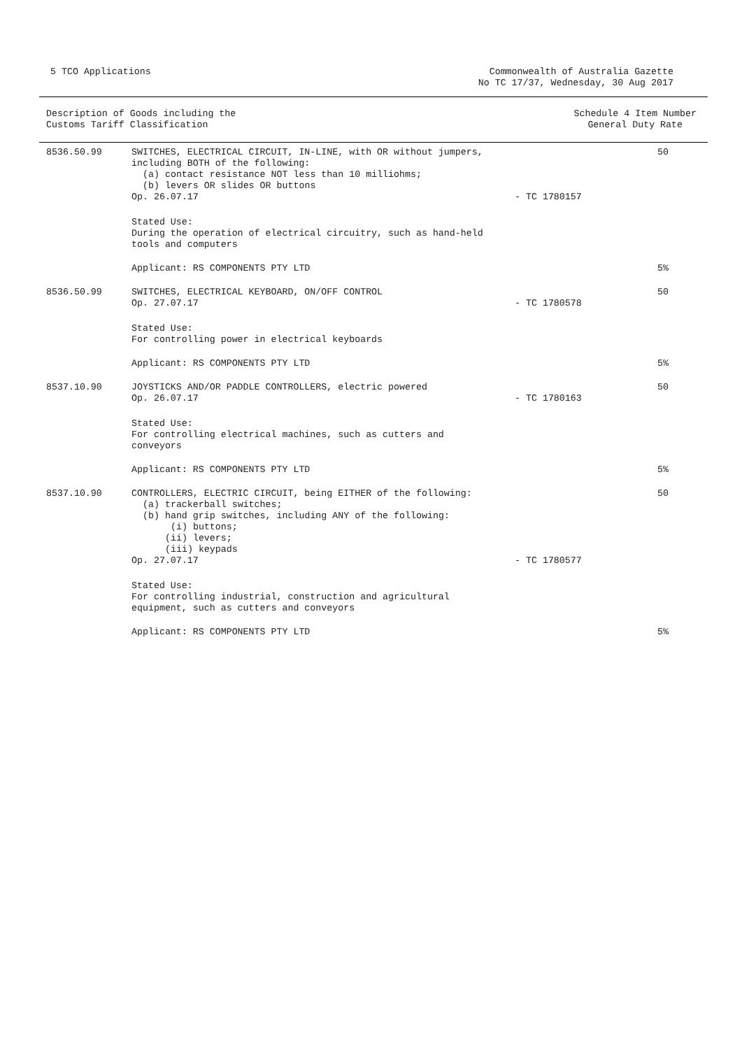5 TCO Applications Commonwealth of Australia Gazette
No TC 17/37, Wednesday, 30 Aug 2017
Description of Goods including the
Customs Tariff Classification
Schedule 4 Item Number
General Duty Rate
| 8536.50.99 | SWITCHES, ELECTRICAL CIRCUIT, IN-LINE, with OR without jumpers, including BOTH of the following: (a) contact resistance NOT less than 10 milliohms; (b) levers OR slides OR buttons Op. 26.07.17 | - TC 1780157 | 50 |
| | Stated Use: During the operation of electrical circuitry, such as hand-held tools and computers | | |
| | Applicant: RS COMPONENTS PTY LTD | | 5% |
| 8536.50.99 | SWITCHES, ELECTRICAL KEYBOARD, ON/OFF CONTROL Op. 27.07.17 | - TC 1780578 | 50 |
| | Stated Use: For controlling power in electrical keyboards | | |
| | Applicant: RS COMPONENTS PTY LTD | | 5% |
| 8537.10.90 | JOYSTICKS AND/OR PADDLE CONTROLLERS, electric powered Op. 26.07.17 | - TC 1780163 | 50 |
| | Stated Use: For controlling electrical machines, such as cutters and conveyors | | |
| | Applicant: RS COMPONENTS PTY LTD | | 5% |
| 8537.10.90 | CONTROLLERS, ELECTRIC CIRCUIT, being EITHER of the following: (a) trackerball switches; (b) hand grip switches, including ANY of the following: (i) buttons; (ii) levers; (iii) keypads Op. 27.07.17 | - TC 1780577 | 50 |
| | Stated Use: For controlling industrial, construction and agricultural equipment, such as cutters and conveyors | | |
| | Applicant: RS COMPONENTS PTY LTD | | 5% |